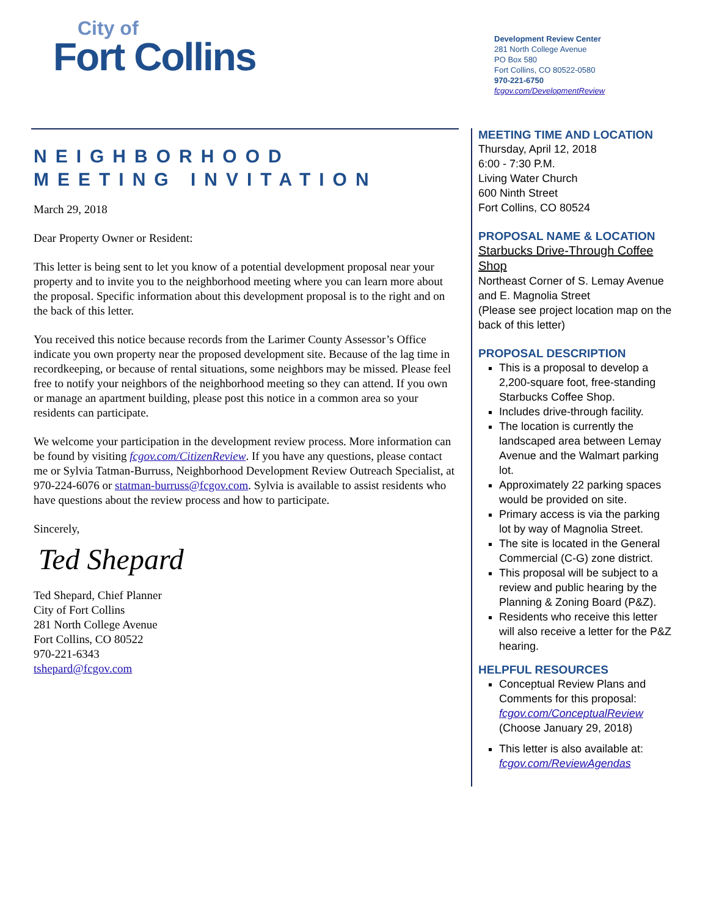City of
Fort Collins
Development Review Center
281 North College Avenue
PO Box 580
Fort Collins, CO 80522-0580
970-221-6750
fcgov.com/DevelopmentReview
NEIGHBORHOOD
MEETING INVITATION
March 29, 2018
Dear Property Owner or Resident:
This letter is being sent to let you know of a potential development proposal near your property and to invite you to the neighborhood meeting where you can learn more about the proposal. Specific information about this development proposal is to the right and on the back of this letter.
You received this notice because records from the Larimer County Assessor’s Office indicate you own property near the proposed development site. Because of the lag time in recordkeeping, or because of rental situations, some neighbors may be missed. Please feel free to notify your neighbors of the neighborhood meeting so they can attend. If you own or manage an apartment building, please post this notice in a common area so your residents can participate.
We welcome your participation in the development review process. More information can be found by visiting fcgov.com/CitizenReview. If you have any questions, please contact me or Sylvia Tatman-Burruss, Neighborhood Development Review Outreach Specialist, at 970-224-6076 or statman-burruss@fcgov.com. Sylvia is available to assist residents who have questions about the review process and how to participate.
Sincerely,
Ted Shepard
Ted Shepard, Chief Planner
City of Fort Collins
281 North College Avenue
Fort Collins, CO 80522
970-221-6343
tshepard@fcgov.com
MEETING TIME AND LOCATION
Thursday, April 12, 2018
6:00 - 7:30 P.M.
Living Water Church
600 Ninth Street
Fort Collins, CO 80524
PROPOSAL NAME & LOCATION
Starbucks Drive-Through Coffee Shop
Northeast Corner of S. Lemay Avenue and E. Magnolia Street
(Please see project location map on the back of this letter)
PROPOSAL DESCRIPTION
This is a proposal to develop a 2,200-square foot, free-standing Starbucks Coffee Shop.
Includes drive-through facility.
The location is currently the landscaped area between Lemay Avenue and the Walmart parking lot.
Approximately 22 parking spaces would be provided on site.
Primary access is via the parking lot by way of Magnolia Street.
The site is located in the General Commercial (C-G) zone district.
This proposal will be subject to a review and public hearing by the Planning & Zoning Board (P&Z).
Residents who receive this letter will also receive a letter for the P&Z hearing.
HELPFUL RESOURCES
Conceptual Review Plans and Comments for this proposal: fcgov.com/ConceptualReview (Choose January 29, 2018)
This letter is also available at: fcgov.com/ReviewAgendas